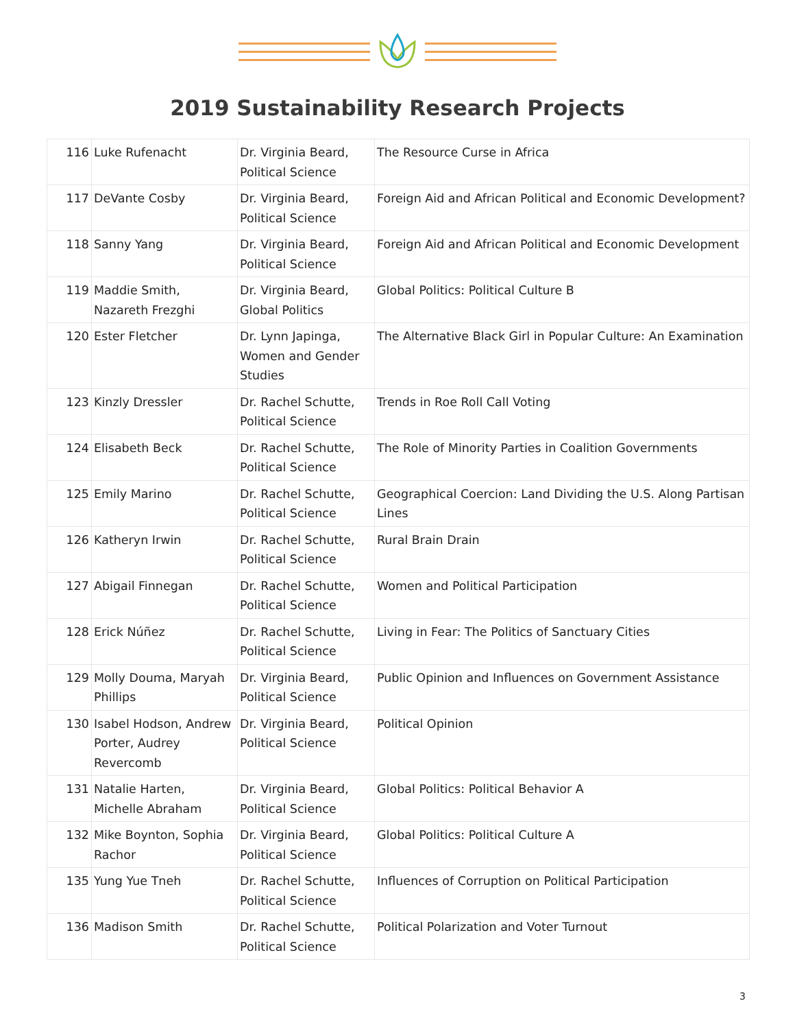2019 Sustainability Research Projects
| 116 | Luke Rufenacht | Dr. Virginia Beard, Political Science | The Resource Curse in Africa |
| 117 | DeVante Cosby | Dr. Virginia Beard, Political Science | Foreign Aid and African Political and Economic Development? |
| 118 | Sanny Yang | Dr. Virginia Beard, Political Science | Foreign Aid and African Political and Economic Development |
| 119 | Maddie Smith, Nazareth Frezghi | Dr. Virginia Beard, Global Politics | Global Politics: Political Culture B |
| 120 | Ester Fletcher | Dr. Lynn Japinga, Women and Gender Studies | The Alternative Black Girl in Popular Culture: An Examination |
| 123 | Kinzly Dressler | Dr. Rachel Schutte, Political Science | Trends in Roe Roll Call Voting |
| 124 | Elisabeth Beck | Dr. Rachel Schutte, Political Science | The Role of Minority Parties in Coalition Governments |
| 125 | Emily Marino | Dr. Rachel Schutte, Political Science | Geographical Coercion: Land Dividing the U.S. Along Partisan Lines |
| 126 | Katheryn Irwin | Dr. Rachel Schutte, Political Science | Rural Brain Drain |
| 127 | Abigail Finnegan | Dr. Rachel Schutte, Political Science | Women and Political Participation |
| 128 | Erick Núñez | Dr. Rachel Schutte, Political Science | Living in Fear: The Politics of Sanctuary Cities |
| 129 | Molly Douma, Maryah Phillips | Dr. Virginia Beard, Political Science | Public Opinion and Influences on Government Assistance |
| 130 | Isabel Hodson, Andrew Porter, Audrey Revercomb | Dr. Virginia Beard, Political Science | Political Opinion |
| 131 | Natalie Harten, Michelle Abraham | Dr. Virginia Beard, Political Science | Global Politics: Political Behavior A |
| 132 | Mike Boynton, Sophia Rachor | Dr. Virginia Beard, Political Science | Global Politics: Political Culture A |
| 135 | Yung Yue Tneh | Dr. Rachel Schutte, Political Science | Influences of Corruption on Political Participation |
| 136 | Madison Smith | Dr. Rachel Schutte, Political Science | Political Polarization and Voter Turnout |
3